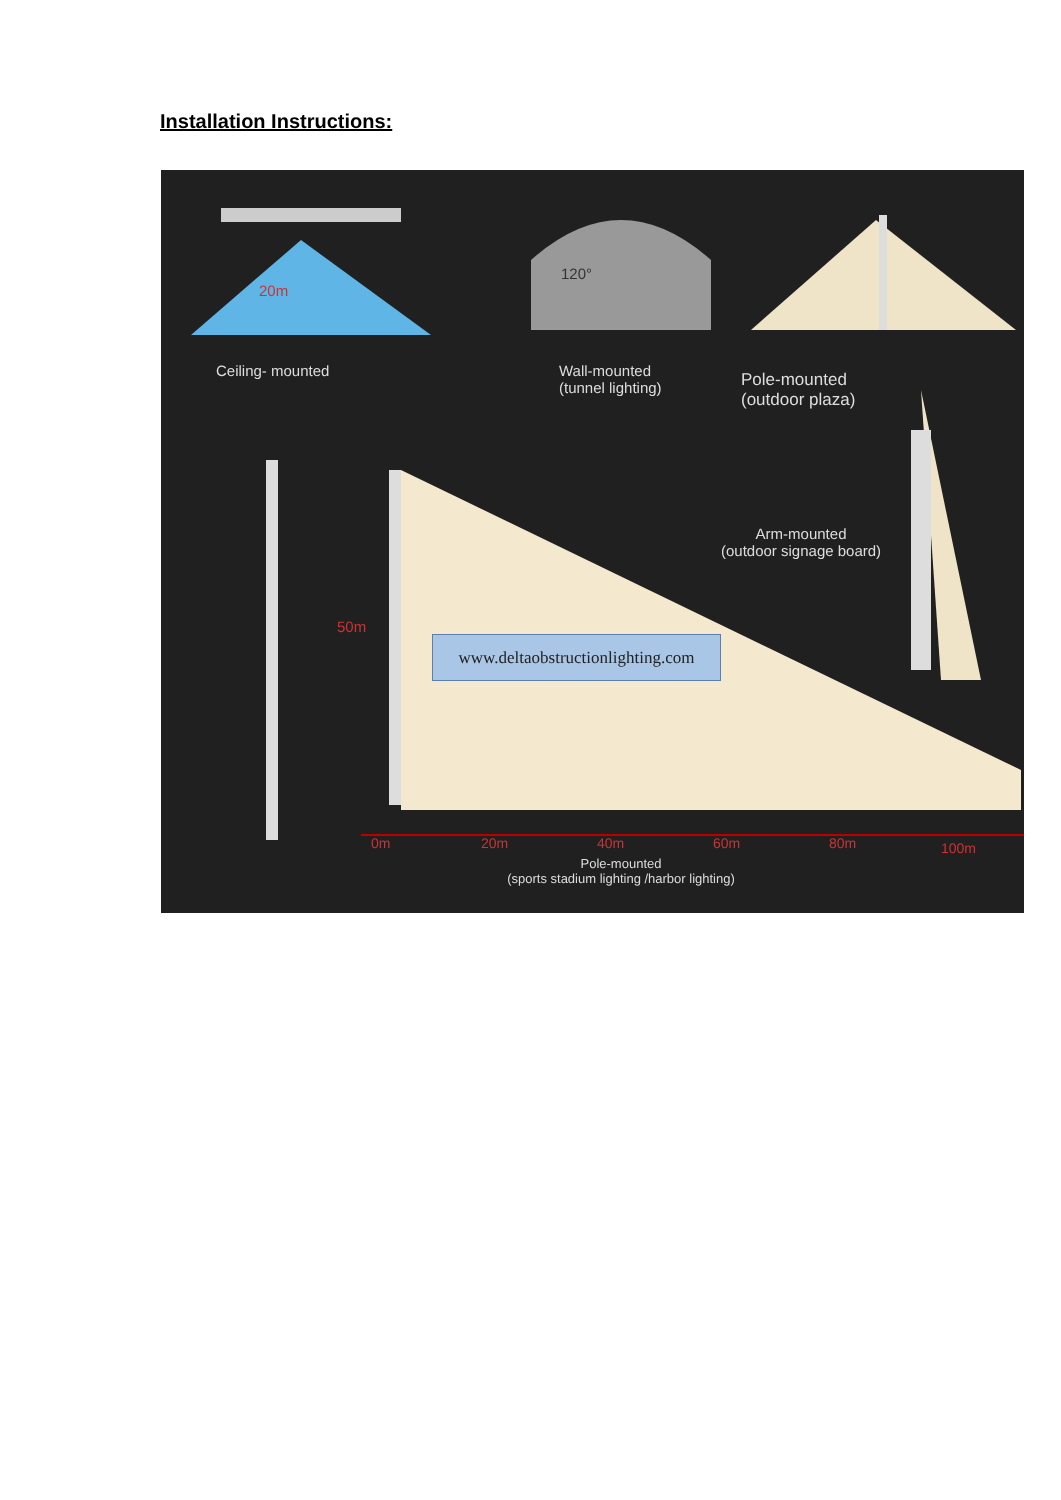Installation Instructions:
20m
Ceiling- mounted
Wall-mounted
(tunnel lighting)
120°
Pole-mounted
(outdoor plaza)
Arm-mounted
(outdoor signage board)
50m
www.deltaobstructionlighting.com
0m 20m 40m 60m 80m 100m
Pole-mounted
(sports stadium lighting /harbor lighting)